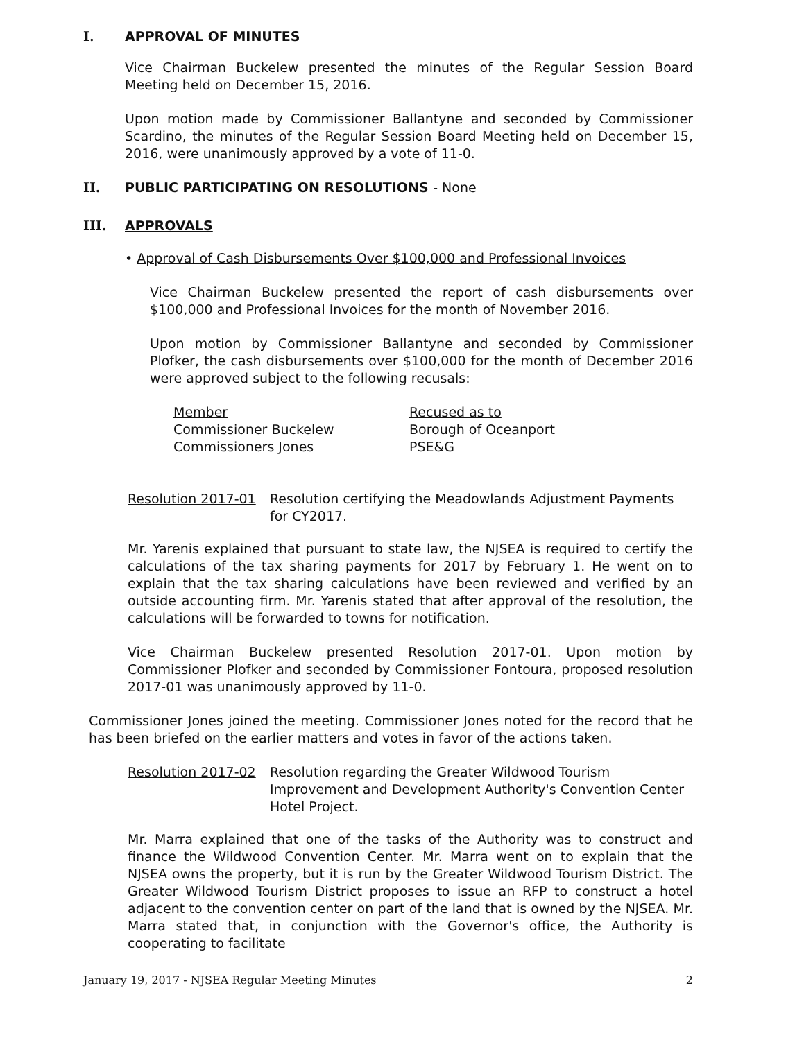I. APPROVAL OF MINUTES
Vice Chairman Buckelew presented the minutes of the Regular Session Board Meeting held on December 15, 2016.
Upon motion made by Commissioner Ballantyne and seconded by Commissioner Scardino, the minutes of the Regular Session Board Meeting held on December 15, 2016, were unanimously approved by a vote of 11-0.
II. PUBLIC PARTICIPATING ON RESOLUTIONS - None
III. APPROVALS
• Approval of Cash Disbursements Over $100,000 and Professional Invoices
Vice Chairman Buckelew presented the report of cash disbursements over $100,000 and Professional Invoices for the month of November 2016.
Upon motion by Commissioner Ballantyne and seconded by Commissioner Plofker, the cash disbursements over $100,000 for the month of December 2016 were approved subject to the following recusals:
| Member | Recused as to |
| --- | --- |
| Commissioner Buckelew | Borough of Oceanport |
| Commissioners Jones | PSE&G |
Resolution 2017-01 Resolution certifying the Meadowlands Adjustment Payments for CY2017.
Mr. Yarenis explained that pursuant to state law, the NJSEA is required to certify the calculations of the tax sharing payments for 2017 by February 1. He went on to explain that the tax sharing calculations have been reviewed and verified by an outside accounting firm. Mr. Yarenis stated that after approval of the resolution, the calculations will be forwarded to towns for notification.
Vice Chairman Buckelew presented Resolution 2017-01. Upon motion by Commissioner Plofker and seconded by Commissioner Fontoura, proposed resolution 2017-01 was unanimously approved by 11-0.
Commissioner Jones joined the meeting. Commissioner Jones noted for the record that he has been briefed on the earlier matters and votes in favor of the actions taken.
Resolution 2017-02 Resolution regarding the Greater Wildwood Tourism Improvement and Development Authority's Convention Center Hotel Project.
Mr. Marra explained that one of the tasks of the Authority was to construct and finance the Wildwood Convention Center. Mr. Marra went on to explain that the NJSEA owns the property, but it is run by the Greater Wildwood Tourism District. The Greater Wildwood Tourism District proposes to issue an RFP to construct a hotel adjacent to the convention center on part of the land that is owned by the NJSEA. Mr. Marra stated that, in conjunction with the Governor's office, the Authority is cooperating to facilitate
January 19, 2017 - NJSEA Regular Meeting Minutes 2